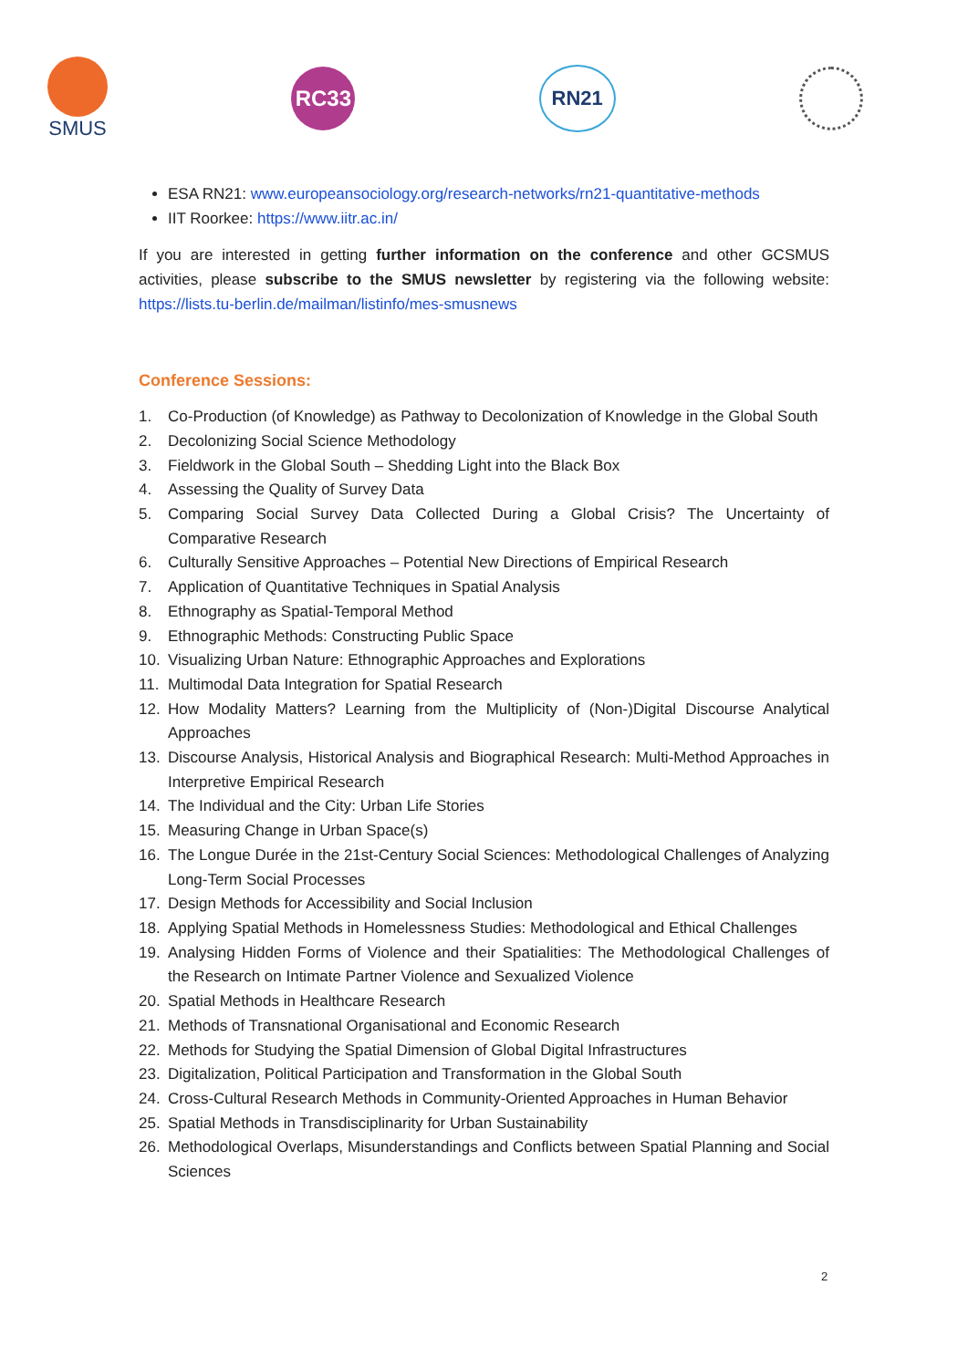SMUS
RC33 RN21
ESA RN21: www.europeansociology.org/research-networks/rn21-quantitative-methods
IIT Roorkee: https://www.iitr.ac.in/
If you are interested in getting further information on the conference and other GCSMUS activities, please subscribe to the SMUS newsletter by registering via the following website: https://lists.tu-berlin.de/mailman/listinfo/mes-smusnews
Conference Sessions:
1. Co-Production (of Knowledge) as Pathway to Decolonization of Knowledge in the Global South
2. Decolonizing Social Science Methodology
3. Fieldwork in the Global South – Shedding Light into the Black Box
4. Assessing the Quality of Survey Data
5. Comparing Social Survey Data Collected During a Global Crisis? The Uncertainty of Comparative Research
6. Culturally Sensitive Approaches – Potential New Directions of Empirical Research
7. Application of Quantitative Techniques in Spatial Analysis
8. Ethnography as Spatial-Temporal Method
9. Ethnographic Methods: Constructing Public Space
10. Visualizing Urban Nature: Ethnographic Approaches and Explorations
11. Multimodal Data Integration for Spatial Research
12. How Modality Matters? Learning from the Multiplicity of (Non-)Digital Discourse Analytical Approaches
13. Discourse Analysis, Historical Analysis and Biographical Research: Multi-Method Approaches in Interpretive Empirical Research
14. The Individual and the City: Urban Life Stories
15. Measuring Change in Urban Space(s)
16. The Longue Durée in the 21st-Century Social Sciences: Methodological Challenges of Analyzing Long-Term Social Processes
17. Design Methods for Accessibility and Social Inclusion
18. Applying Spatial Methods in Homelessness Studies: Methodological and Ethical Challenges
19. Analysing Hidden Forms of Violence and their Spatialities: The Methodological Challenges of the Research on Intimate Partner Violence and Sexualized Violence
20. Spatial Methods in Healthcare Research
21. Methods of Transnational Organisational and Economic Research
22. Methods for Studying the Spatial Dimension of Global Digital Infrastructures
23. Digitalization, Political Participation and Transformation in the Global South
24. Cross-Cultural Research Methods in Community-Oriented Approaches in Human Behavior
25. Spatial Methods in Transdisciplinarity for Urban Sustainability
26. Methodological Overlaps, Misunderstandings and Conflicts between Spatial Planning and Social Sciences
2